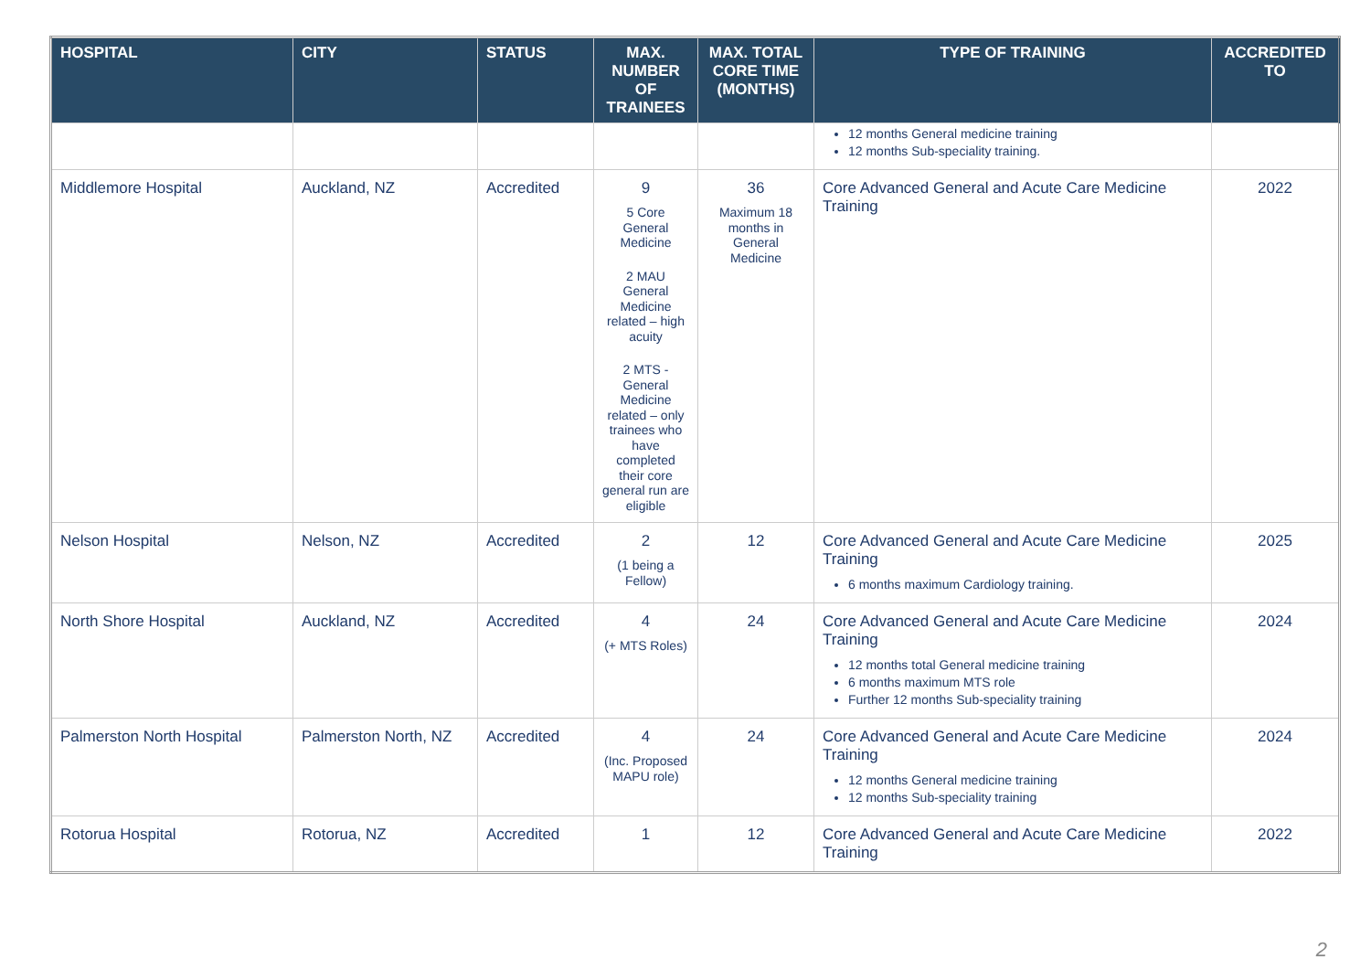| HOSPITAL | CITY | STATUS | MAX. NUMBER OF TRAINEES | MAX. TOTAL CORE TIME (MONTHS) | TYPE OF TRAINING | ACCREDITED TO |
| --- | --- | --- | --- | --- | --- | --- |
| | | | | | 12 months General medicine training 12 months Sub-speciality training. | |
| Middlemore Hospital | Auckland, NZ | Accredited | 9 5 Core General Medicine 2 MAU General Medicine related – high acuity 2 MTS - General Medicine related – only trainees who have completed their core general run are eligible | 36 Maximum 18 months in General Medicine | Core Advanced General and Acute Care Medicine Training | 2022 |
| Nelson Hospital | Nelson, NZ | Accredited | 2 (1 being a Fellow) | 12 | Core Advanced General and Acute Care Medicine Training 6 months maximum Cardiology training. | 2025 |
| North Shore Hospital | Auckland, NZ | Accredited | 4 (+ MTS Roles) | 24 | Core Advanced General and Acute Care Medicine Training 12 months total General medicine training 6 months maximum MTS role Further 12 months Sub-speciality training | 2024 |
| Palmerston North Hospital | Palmerston North, NZ | Accredited | 4 (Inc. Proposed MAPU role) | 24 | Core Advanced General and Acute Care Medicine Training 12 months General medicine training 12 months Sub-speciality training | 2024 |
| Rotorua Hospital | Rotorua, NZ | Accredited | 1 | 12 | Core Advanced General and Acute Care Medicine Training | 2022 |
2